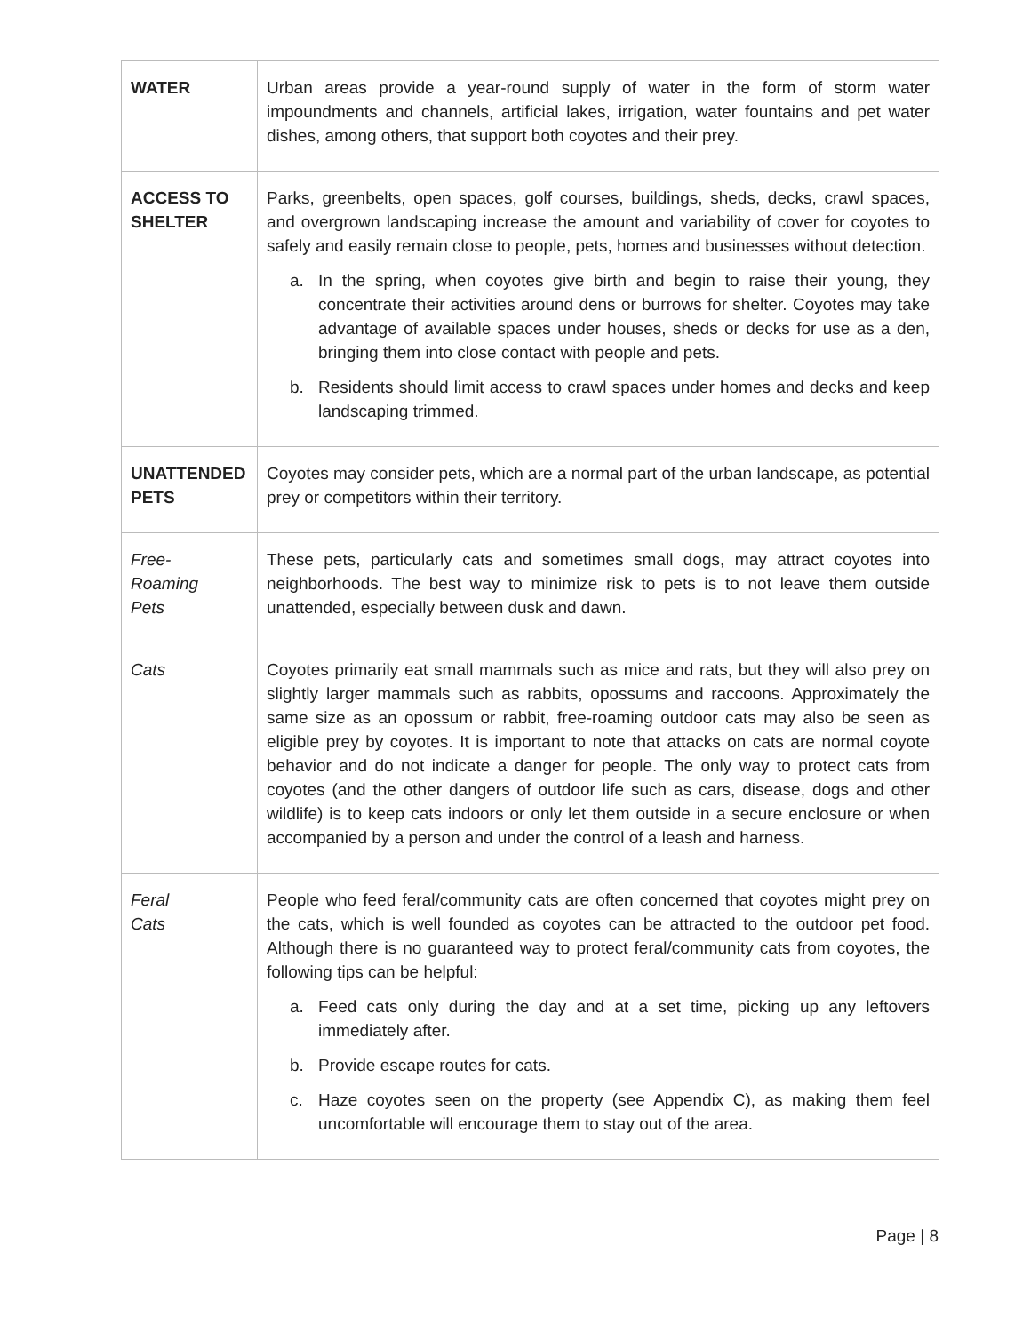| WATER | Urban areas provide a year-round supply of water in the form of storm water impoundments and channels, artificial lakes, irrigation, water fountains and pet water dishes, among others, that support both coyotes and their prey. |
| ACCESS TO SHELTER | Parks, greenbelts, open spaces, golf courses, buildings, sheds, decks, crawl spaces, and overgrown landscaping increase the amount and variability of cover for coyotes to safely and easily remain close to people, pets, homes and businesses without detection. a. In the spring, when coyotes give birth and begin to raise their young, they concentrate their activities around dens or burrows for shelter. Coyotes may take advantage of available spaces under houses, sheds or decks for use as a den, bringing them into close contact with people and pets. b. Residents should limit access to crawl spaces under homes and decks and keep landscaping trimmed. |
| UNATTENDED PETS | Coyotes may consider pets, which are a normal part of the urban landscape, as potential prey or competitors within their territory. |
| Free- Roaming Pets | These pets, particularly cats and sometimes small dogs, may attract coyotes into neighborhoods. The best way to minimize risk to pets is to not leave them outside unattended, especially between dusk and dawn. |
| Cats | Coyotes primarily eat small mammals such as mice and rats, but they will also prey on slightly larger mammals such as rabbits, opossums and raccoons. Approximately the same size as an opossum or rabbit, free-roaming outdoor cats may also be seen as eligible prey by coyotes. It is important to note that attacks on cats are normal coyote behavior and do not indicate a danger for people. The only way to protect cats from coyotes (and the other dangers of outdoor life such as cars, disease, dogs and other wildlife) is to keep cats indoors or only let them outside in a secure enclosure or when accompanied by a person and under the control of a leash and harness. |
| Feral Cats | People who feed feral/community cats are often concerned that coyotes might prey on the cats, which is well founded as coyotes can be attracted to the outdoor pet food. Although there is no guaranteed way to protect feral/community cats from coyotes, the following tips can be helpful: a. Feed cats only during the day and at a set time, picking up any leftovers immediately after. b. Provide escape routes for cats. c. Haze coyotes seen on the property (see Appendix C), as making them feel uncomfortable will encourage them to stay out of the area. |
Page | 8